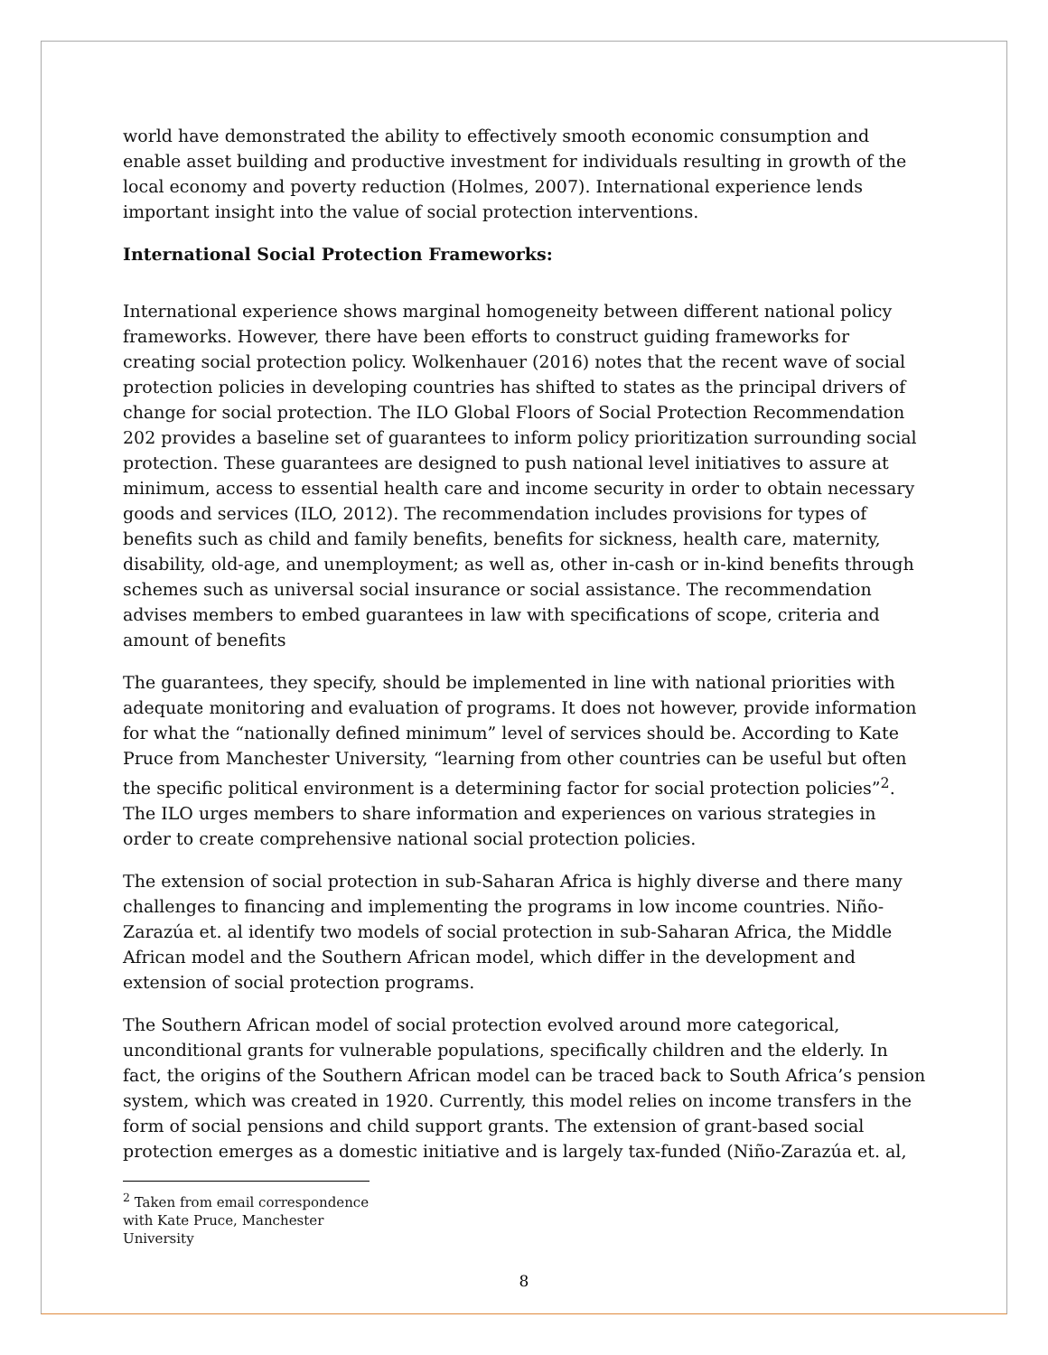world have demonstrated the ability to effectively smooth economic consumption and enable asset building and productive investment for individuals resulting in growth of the local economy and poverty reduction (Holmes, 2007). International experience lends important insight into the value of social protection interventions.
International Social Protection Frameworks:
International experience shows marginal homogeneity between different national policy frameworks. However, there have been efforts to construct guiding frameworks for creating social protection policy. Wolkenhauer (2016) notes that the recent wave of social protection policies in developing countries has shifted to states as the principal drivers of change for social protection. The ILO Global Floors of Social Protection Recommendation 202 provides a baseline set of guarantees to inform policy prioritization surrounding social protection. These guarantees are designed to push national level initiatives to assure at minimum, access to essential health care and income security in order to obtain necessary goods and services (ILO, 2012). The recommendation includes provisions for types of benefits such as child and family benefits, benefits for sickness, health care, maternity, disability, old-age, and unemployment; as well as, other in-cash or in-kind benefits through schemes such as universal social insurance or social assistance. The recommendation advises members to embed guarantees in law with specifications of scope, criteria and amount of benefits
The guarantees, they specify, should be implemented in line with national priorities with adequate monitoring and evaluation of programs. It does not however, provide information for what the “nationally defined minimum” level of services should be. According to Kate Pruce from Manchester University, “learning from other countries can be useful but often the specific political environment is a determining factor for social protection policies”<sup>2</sup>. The ILO urges members to share information and experiences on various strategies in order to create comprehensive national social protection policies.
The extension of social protection in sub-Saharan Africa is highly diverse and there many challenges to financing and implementing the programs in low income countries. Niño-Zarazúa et. al identify two models of social protection in sub-Saharan Africa, the Middle African model and the Southern African model, which differ in the development and extension of social protection programs.
The Southern African model of social protection evolved around more categorical, unconditional grants for vulnerable populations, specifically children and the elderly. In fact, the origins of the Southern African model can be traced back to South Africa’s pension system, which was created in 1920. Currently, this model relies on income transfers in the form of social pensions and child support grants. The extension of grant-based social protection emerges as a domestic initiative and is largely tax-funded (Niño-Zarazúa et. al,
<sup>2</sup> Taken from email correspondence with Kate Pruce, Manchester University
8